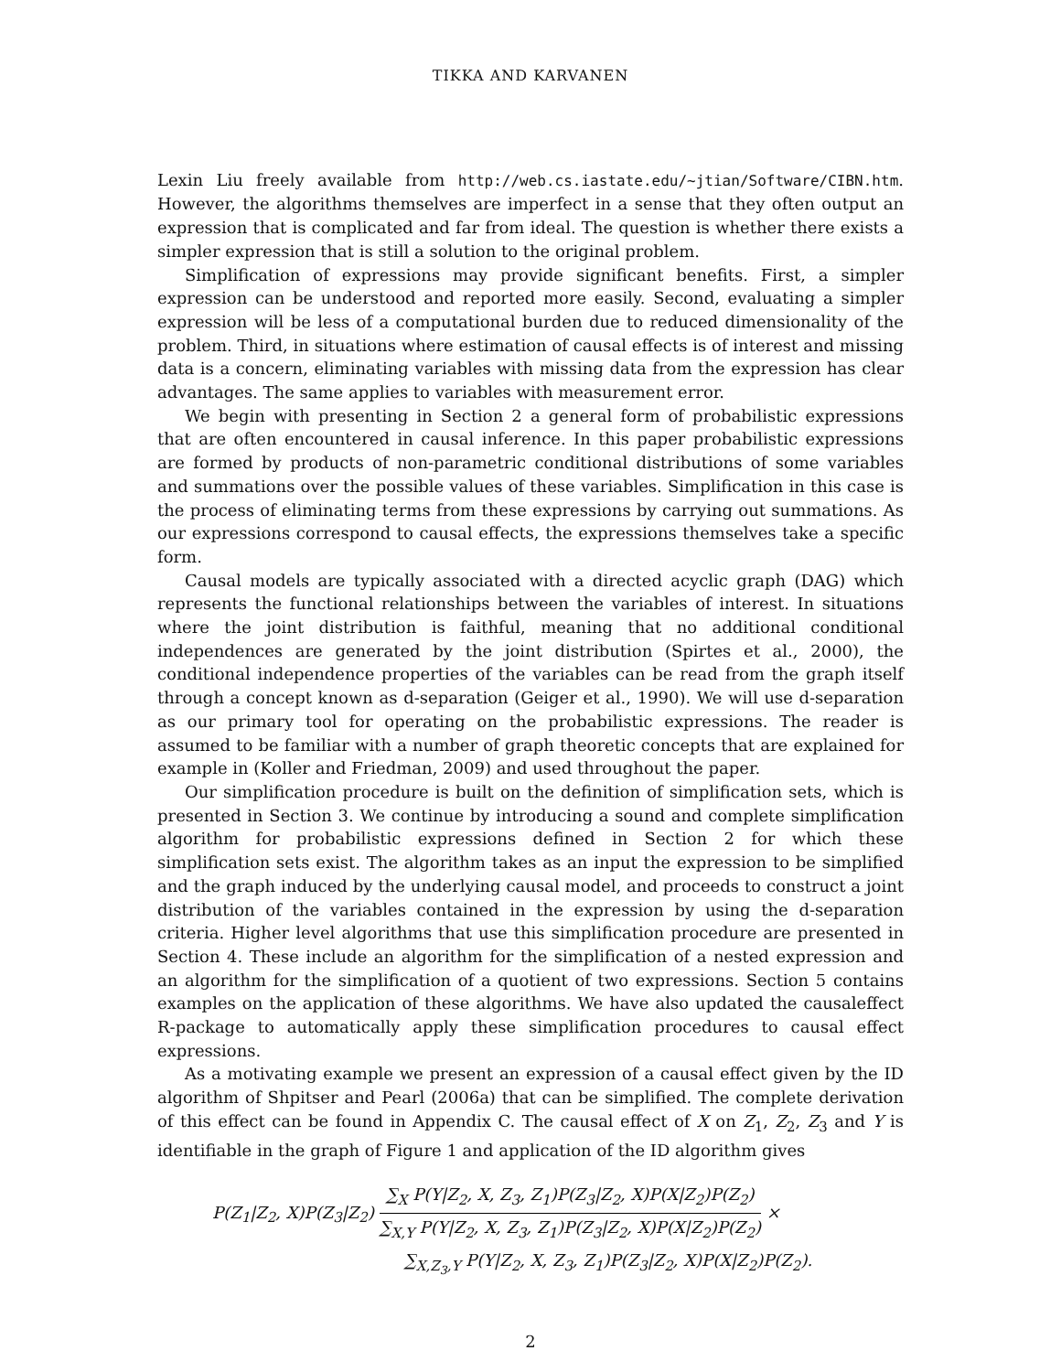TIKKA AND KARVANEN
Lexin Liu freely available from http://web.cs.iastate.edu/~jtian/Software/CIBN.htm. However, the algorithms themselves are imperfect in a sense that they often output an expression that is complicated and far from ideal. The question is whether there exists a simpler expression that is still a solution to the original problem.
Simplification of expressions may provide significant benefits. First, a simpler expression can be understood and reported more easily. Second, evaluating a simpler expression will be less of a computational burden due to reduced dimensionality of the problem. Third, in situations where estimation of causal effects is of interest and missing data is a concern, eliminating variables with missing data from the expression has clear advantages. The same applies to variables with measurement error.
We begin with presenting in Section 2 a general form of probabilistic expressions that are often encountered in causal inference. In this paper probabilistic expressions are formed by products of non-parametric conditional distributions of some variables and summations over the possible values of these variables. Simplification in this case is the process of eliminating terms from these expressions by carrying out summations. As our expressions correspond to causal effects, the expressions themselves take a specific form.
Causal models are typically associated with a directed acyclic graph (DAG) which represents the functional relationships between the variables of interest. In situations where the joint distribution is faithful, meaning that no additional conditional independences are generated by the joint distribution (Spirtes et al., 2000), the conditional independence properties of the variables can be read from the graph itself through a concept known as d-separation (Geiger et al., 1990). We will use d-separation as our primary tool for operating on the probabilistic expressions. The reader is assumed to be familiar with a number of graph theoretic concepts that are explained for example in (Koller and Friedman, 2009) and used throughout the paper.
Our simplification procedure is built on the definition of simplification sets, which is presented in Section 3. We continue by introducing a sound and complete simplification algorithm for probabilistic expressions defined in Section 2 for which these simplification sets exist. The algorithm takes as an input the expression to be simplified and the graph induced by the underlying causal model, and proceeds to construct a joint distribution of the variables contained in the expression by using the d-separation criteria. Higher level algorithms that use this simplification procedure are presented in Section 4. These include an algorithm for the simplification of a nested expression and an algorithm for the simplification of a quotient of two expressions. Section 5 contains examples on the application of these algorithms. We have also updated the causaleffect R-package to automatically apply these simplification procedures to causal effect expressions.
As a motivating example we present an expression of a causal effect given by the ID algorithm of Shpitser and Pearl (2006a) that can be simplified. The complete derivation of this effect can be found in Appendix C. The causal effect of X on Z<sub>1</sub>, Z<sub>2</sub>, Z<sub>3</sub> and Y is identifiable in the graph of Figure 1 and application of the ID algorithm gives
P(Z<sub>1</sub>|Z<sub>2</sub>, X)P(Z<sub>3</sub>|Z<sub>2</sub>) ∑<sub>X</sub> P(Y|Z<sub>2</sub>, X, Z<sub>3</sub>, Z<sub>1</sub>)P(Z<sub>3</sub>|Z<sub>2</sub>, X)P(X|Z<sub>2</sub>)P(Z<sub>2</sub>) ∑<sub>X,Y</sub> P(Y|Z<sub>2</sub>, X, Z<sub>3</sub>, Z<sub>1</sub>)P(Z<sub>3</sub>|Z<sub>2</sub>, X)P(X|Z<sub>2</sub>)P(Z<sub>2</sub>) ×
∑<sub>X,Z<sub>3</sub>,Y</sub> P(Y|Z<sub>2</sub>, X, Z<sub>3</sub>, Z<sub>1</sub>)P(Z<sub>3</sub>|Z<sub>2</sub>, X)P(X|Z<sub>2</sub>)P(Z<sub>2</sub>).
2